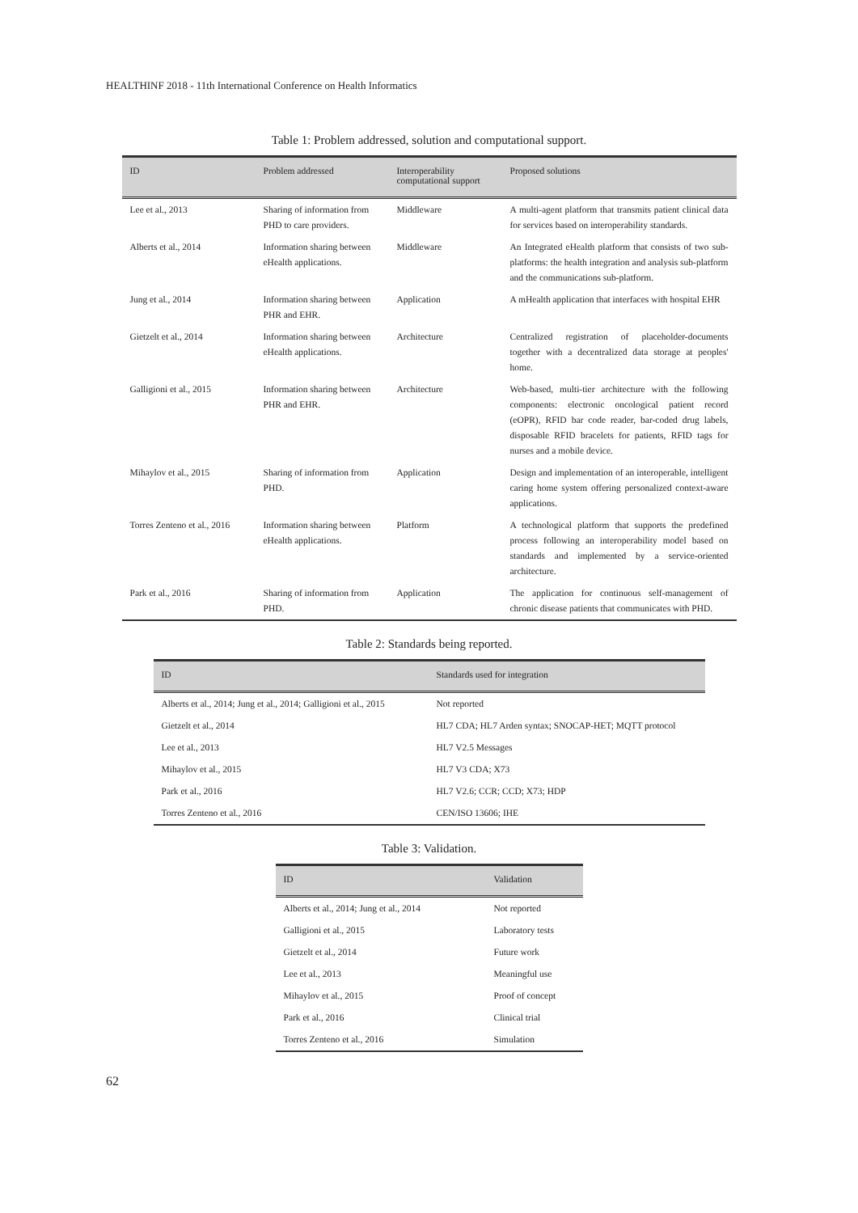HEALTHINF 2018 - 11th International Conference on Health Informatics
Table 1: Problem addressed, solution and computational support.
| ID | Problem addressed | Interoperability computational support | Proposed solutions |
| --- | --- | --- | --- |
| Lee et al., 2013 | Sharing of information from PHD to care providers. | Middleware | A multi-agent platform that transmits patient clinical data for services based on interoperability standards. |
| Alberts et al., 2014 | Information sharing between eHealth applications. | Middleware | An Integrated eHealth platform that consists of two sub-platforms: the health integration and analysis sub-platform and the communications sub-platform. |
| Jung et al., 2014 | Information sharing between PHR and EHR. | Application | A mHealth application that interfaces with hospital EHR |
| Gietzelt et al., 2014 | Information sharing between eHealth applications. | Architecture | Centralized registration of placeholder-documents together with a decentralized data storage at peoples' home. |
| Galligioni et al., 2015 | Information sharing between PHR and EHR. | Architecture | Web-based, multi-tier architecture with the following components: electronic oncological patient record (eOPR), RFID bar code reader, bar-coded drug labels, disposable RFID bracelets for patients, RFID tags for nurses and a mobile device. |
| Mihaylov et al., 2015 | Sharing of information from PHD. | Application | Design and implementation of an interoperable, intelligent caring home system offering personalized context-aware applications. |
| Torres Zenteno et al., 2016 | Information sharing between eHealth applications. | Platform | A technological platform that supports the predefined process following an interoperability model based on standards and implemented by a service-oriented architecture. |
| Park et al., 2016 | Sharing of information from PHD. | Application | The application for continuous self-management of chronic disease patients that communicates with PHD. |
Table 2: Standards being reported.
| ID | Standards used for integration |
| --- | --- |
| Alberts et al., 2014; Jung et al., 2014; Galligioni et al., 2015 | Not reported |
| Gietzelt et al., 2014 | HL7 CDA; HL7 Arden syntax; SNOCAP-HET; MQTT protocol |
| Lee et al., 2013 | HL7 V2.5 Messages |
| Mihaylov et al., 2015 | HL7 V3 CDA; X73 |
| Park et al., 2016 | HL7 V2.6; CCR; CCD; X73; HDP |
| Torres Zenteno et al., 2016 | CEN/ISO 13606; IHE |
Table 3: Validation.
| ID | Validation |
| --- | --- |
| Alberts et al., 2014; Jung et al., 2014 | Not reported |
| Galligioni et al., 2015 | Laboratory tests |
| Gietzelt et al., 2014 | Future work |
| Lee et al., 2013 | Meaningful use |
| Mihaylov et al., 2015 | Proof of concept |
| Park et al., 2016 | Clinical trial |
| Torres Zenteno et al., 2016 | Simulation |
62